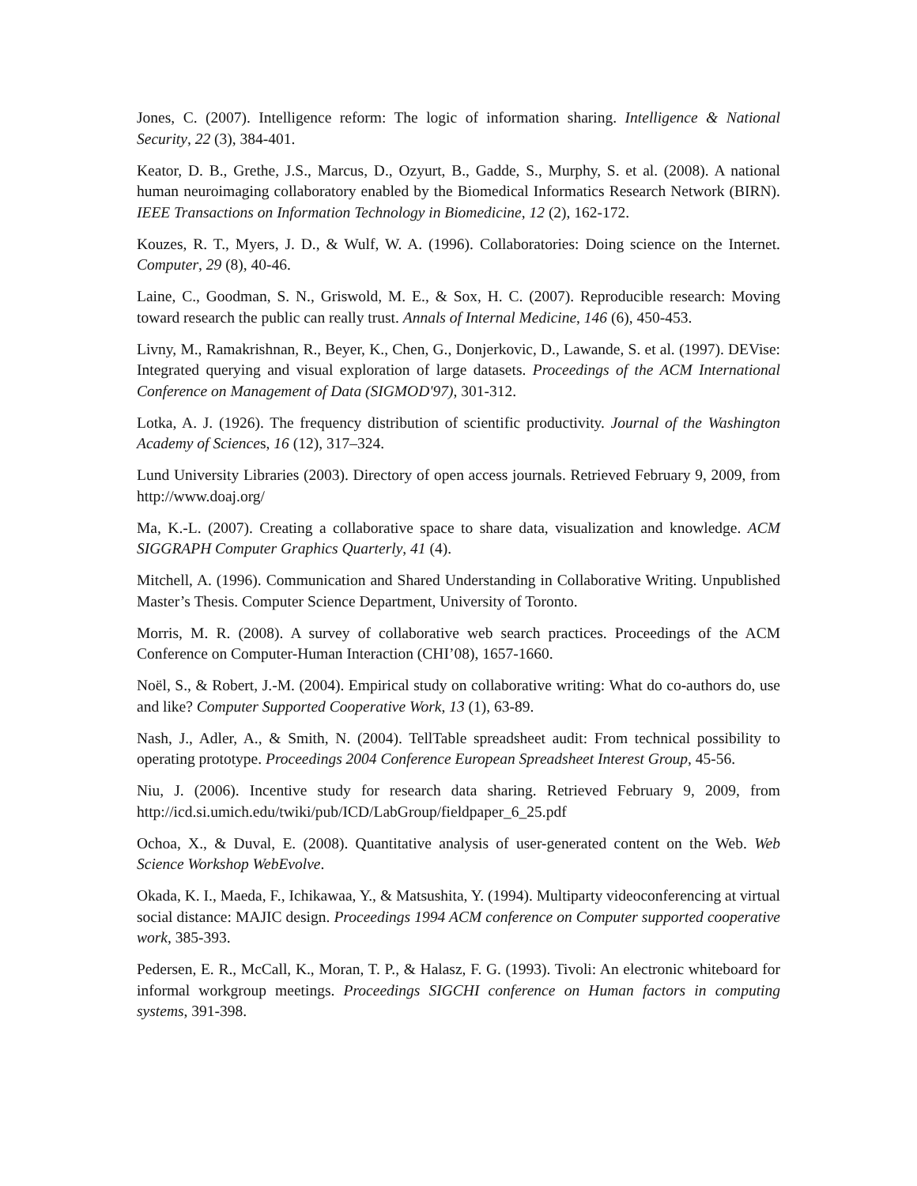Jones, C. (2007). Intelligence reform: The logic of information sharing. Intelligence & National Security, 22 (3), 384-401.
Keator, D. B., Grethe, J.S., Marcus, D., Ozyurt, B., Gadde, S., Murphy, S. et al. (2008). A national human neuroimaging collaboratory enabled by the Biomedical Informatics Research Network (BIRN). IEEE Transactions on Information Technology in Biomedicine, 12 (2), 162-172.
Kouzes, R. T., Myers, J. D., & Wulf, W. A. (1996). Collaboratories: Doing science on the Internet. Computer, 29 (8), 40-46.
Laine, C., Goodman, S. N., Griswold, M. E., & Sox, H. C. (2007). Reproducible research: Moving toward research the public can really trust. Annals of Internal Medicine, 146 (6), 450-453.
Livny, M., Ramakrishnan, R., Beyer, K., Chen, G., Donjerkovic, D., Lawande, S. et al. (1997). DEVise: Integrated querying and visual exploration of large datasets. Proceedings of the ACM International Conference on Management of Data (SIGMOD'97), 301-312.
Lotka, A. J. (1926). The frequency distribution of scientific productivity. Journal of the Washington Academy of Sciences, 16 (12), 317–324.
Lund University Libraries (2003). Directory of open access journals. Retrieved February 9, 2009, from http://www.doaj.org/
Ma, K.-L. (2007). Creating a collaborative space to share data, visualization and knowledge. ACM SIGGRAPH Computer Graphics Quarterly, 41 (4).
Mitchell, A. (1996). Communication and Shared Understanding in Collaborative Writing. Unpublished Master’s Thesis. Computer Science Department, University of Toronto.
Morris, M. R. (2008). A survey of collaborative web search practices. Proceedings of the ACM Conference on Computer-Human Interaction (CHI’08), 1657-1660.
Noël, S., & Robert, J.-M. (2004). Empirical study on collaborative writing: What do co-authors do, use and like? Computer Supported Cooperative Work, 13 (1), 63-89.
Nash, J., Adler, A., & Smith, N. (2004). TellTable spreadsheet audit: From technical possibility to operating prototype. Proceedings 2004 Conference European Spreadsheet Interest Group, 45-56.
Niu, J. (2006). Incentive study for research data sharing. Retrieved February 9, 2009, from http://icd.si.umich.edu/twiki/pub/ICD/LabGroup/fieldpaper_6_25.pdf
Ochoa, X., & Duval, E. (2008). Quantitative analysis of user-generated content on the Web. Web Science Workshop WebEvolve.
Okada, K. I., Maeda, F., Ichikawaa, Y., & Matsushita, Y. (1994). Multiparty videoconferencing at virtual social distance: MAJIC design. Proceedings 1994 ACM conference on Computer supported cooperative work, 385-393.
Pedersen, E. R., McCall, K., Moran, T. P., & Halasz, F. G. (1993). Tivoli: An electronic whiteboard for informal workgroup meetings. Proceedings SIGCHI conference on Human factors in computing systems, 391-398.